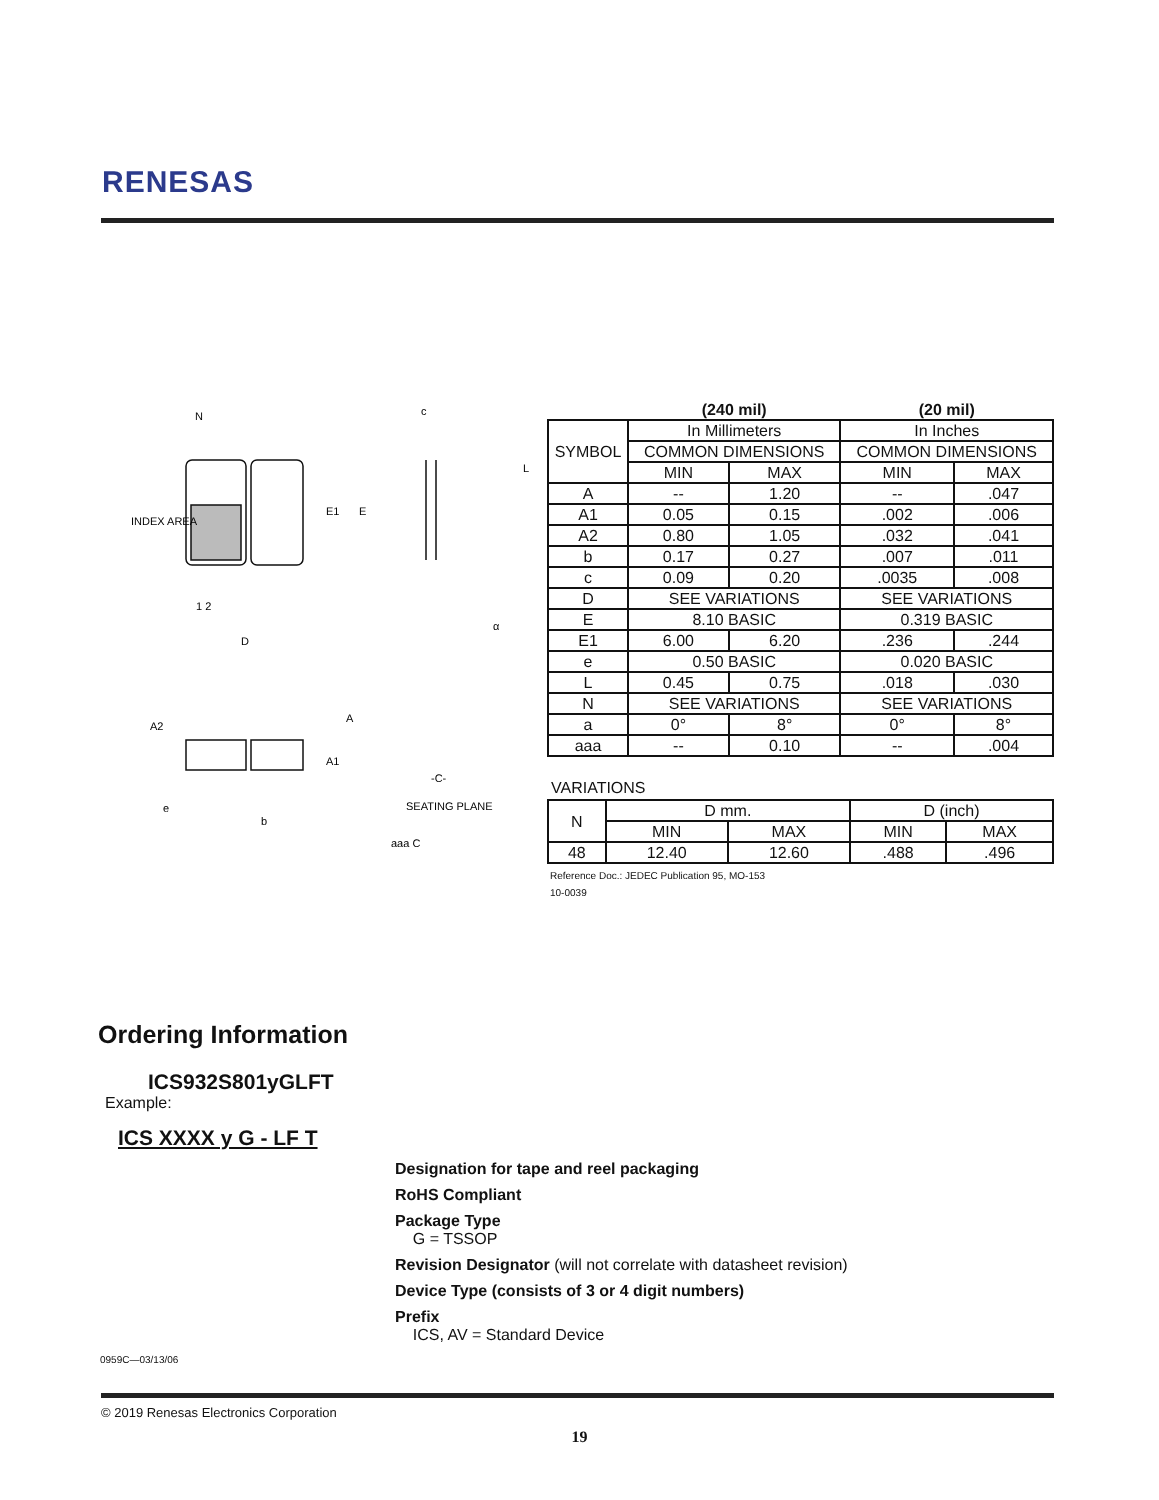RENESAS
N
INDEX AREA
1 2
D
E1
E
c
L
α
A2
A
A1
-C-
e
b
SEATING PLANE
aaa C
| | (240 mil) | | (20 mil) | |
| SYMBOL | In Millimeters | | In Inches | |
| | COMMON DIMENSIONS | | COMMON DIMENSIONS | |
| | MIN | MAX | MIN | MAX |
| A | -- | 1.20 | -- | .047 |
| A1 | 0.05 | 0.15 | .002 | .006 |
| A2 | 0.80 | 1.05 | .032 | .041 |
| b | 0.17 | 0.27 | .007 | .011 |
| c | 0.09 | 0.20 | .0035 | .008 |
| D | SEE VARIATIONS | | SEE VARIATIONS | |
| E | 8.10 BASIC | | 0.319 BASIC | |
| E1 | 6.00 | 6.20 | .236 | .244 |
| e | 0.50 BASIC | | 0.020 BASIC | |
| L | 0.45 | 0.75 | .018 | .030 |
| N | SEE VARIATIONS | | SEE VARIATIONS | |
| a | 0° | 8° | 0° | 8° |
| aaa | -- | 0.10 | -- | .004 |
VARIATIONS
| N | D mm. | | D (inch) | |
| | MIN | MAX | MIN | MAX |
| 48 | 12.40 | 12.60 | .488 | .496 |
Reference Doc.: JEDEC Publication 95, MO-153
10-0039
Ordering Information
ICS932S801yGLFT
Example:
ICS XXXX y G - LF T
Designation for tape and reel packaging
RoHS Compliant
Package Type
G = TSSOP
Revision Designator (will not correlate with datasheet revision)
Device Type (consists of 3 or 4 digit numbers)
Prefix
ICS, AV = Standard Device
0959C—03/13/06
© 2019 Renesas Electronics Corporation
19